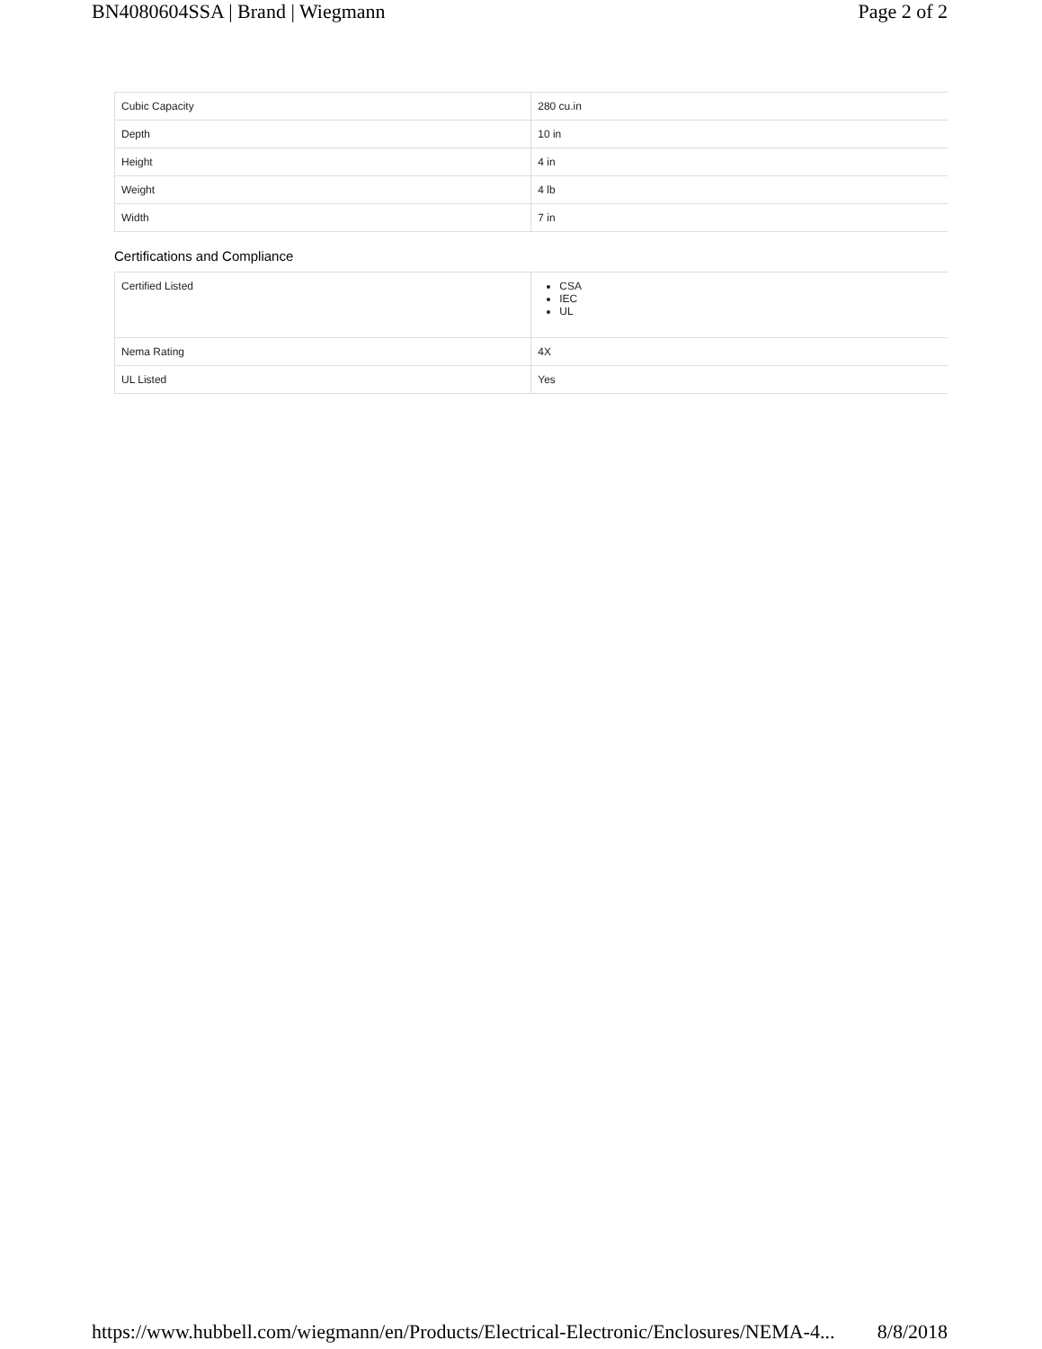BN4080604SSA | Brand | Wiegmann Page 2 of 2
| Cubic Capacity | 280 cu.in |
| Depth | 10 in |
| Height | 4 in |
| Weight | 4 lb |
| Width | 7 in |
Certifications and Compliance
| Certified Listed | CSA IEC UL |
| Nema Rating | 4X |
| UL Listed | Yes |
https://www.hubbell.com/wiegmann/en/Products/Electrical-Electronic/Enclosures/NEMA-4... 8/8/2018